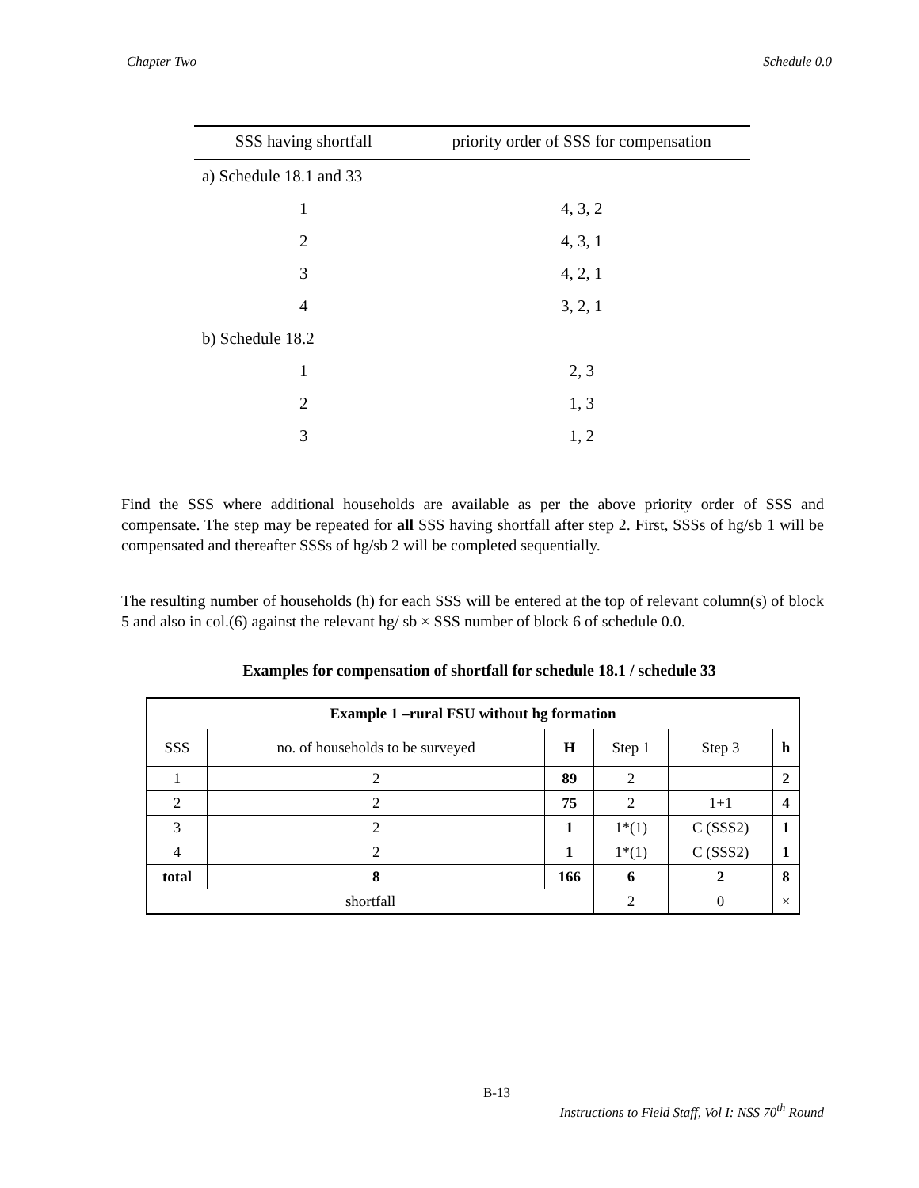Chapter Two Schedule 0.0
| SSS having shortfall | priority order of SSS for compensation |
| --- | --- |
| a) Schedule 18.1 and 33 | |
| 1 | 4, 3, 2 |
| 2 | 4, 3, 1 |
| 3 | 4, 2, 1 |
| 4 | 3, 2, 1 |
| b) Schedule 18.2 | |
| 1 | 2, 3 |
| 2 | 1, 3 |
| 3 | 1, 2 |
Find the SSS where additional households are available as per the above priority order of SSS and compensate. The step may be repeated for all SSS having shortfall after step 2. First, SSSs of hg/sb 1 will be compensated and thereafter SSSs of hg/sb 2 will be completed sequentially.
The resulting number of households (h) for each SSS will be entered at the top of relevant column(s) of block 5 and also in col.(6) against the relevant hg/ sb × SSS number of block 6 of schedule 0.0.
Examples for compensation of shortfall for schedule 18.1 / schedule 33
| Example 1 –rural FSU without hg formation | | | | | |
| SSS | no. of households to be surveyed | H | Step 1 | Step 3 | h |
| 1 | 2 | 89 | 2 | | 2 |
| 2 | 2 | 75 | 2 | 1+1 | 4 |
| 3 | 2 | 1 | 1*(1) | C (SSS2) | 1 |
| 4 | 2 | 1 | 1*(1) | C (SSS2) | 1 |
| total | 8 | 166 | 6 | 2 | 8 |
| shortfall | | | 2 | 0 | × |
B-13
Instructions to Field Staff, Vol I: NSS 70<sup>th</sup> Round